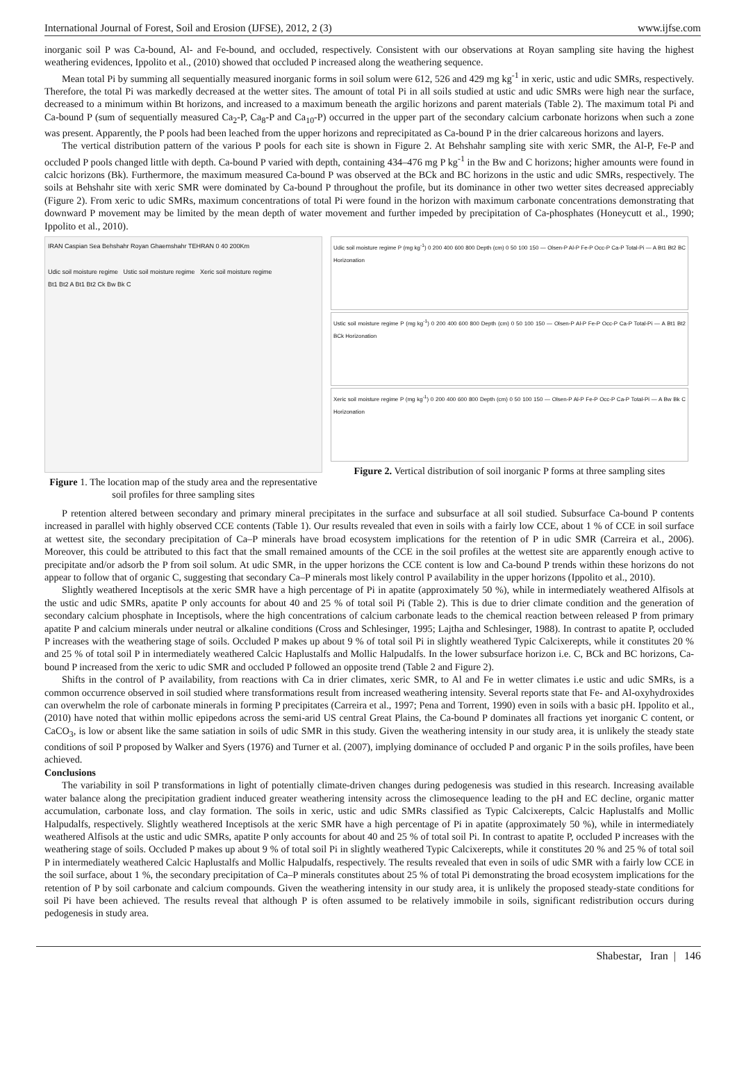International Journal of Forest, Soil and Erosion (IJFSE), 2012, 2 (3) www.ijfse.com
inorganic soil P was Ca-bound, Al- and Fe-bound, and occluded, respectively. Consistent with our observations at Royan sampling site having the highest weathering evidences, Ippolito et al., (2010) showed that occluded P increased along the weathering sequence.
Mean total Pi by summing all sequentially measured inorganic forms in soil solum were 612, 526 and 429 mg kg<sup>-1</sup> in xeric, ustic and udic SMRs, respectively. Therefore, the total Pi was markedly decreased at the wetter sites. The amount of total Pi in all soils studied at ustic and udic SMRs were high near the surface, decreased to a minimum within Bt horizons, and increased to a maximum beneath the argilic horizons and parent materials (Table 2). The maximum total Pi and Ca-bound P (sum of sequentially measured Ca<sub>2</sub>-P, Ca<sub>8</sub>-P and Ca<sub>10</sub>-P) occurred in the upper part of the secondary calcium carbonate horizons when such a zone was present. Apparently, the P pools had been leached from the upper horizons and reprecipitated as Ca-bound P in the drier calcareous horizons and layers.
The vertical distribution pattern of the various P pools for each site is shown in Figure 2. At Behshahr sampling site with xeric SMR, the Al-P, Fe-P and occluded P pools changed little with depth. Ca-bound P varied with depth, containing 434–476 mg P kg<sup>-1</sup> in the Bw and C horizons; higher amounts were found in calcic horizons (Bk). Furthermore, the maximum measured Ca-bound P was observed at the BCk and BC horizons in the ustic and udic SMRs, respectively. The soils at Behshahr site with xeric SMR were dominated by Ca-bound P throughout the profile, but its dominance in other two wetter sites decreased appreciably (Figure 2). From xeric to udic SMRs, maximum concentrations of total Pi were found in the horizon with maximum carbonate concentrations demonstrating that downward P movement may be limited by the mean depth of water movement and further impeded by precipitation of Ca-phosphates (Honeycutt et al., 1990; Ippolito et al., 2010).
IRAN Caspian Sea Behshahr Royan Ghaemshahr TEHRAN 0 40 200Km
Udic soil moisture regime Ustic soil moisture regime Xeric soil moisture regime
Bt1 Bt2 A Bt1 Bt2 Ck Bw Bk C
Figure 1. The location map of the study area and the representative soil profiles for three sampling sites
Udic soil moisture regime P (mg kg<sup>-1</sup>) 0 200 400 600 800 Depth (cm) 0 50 100 150 — Olsen-P Al-P Fe-P Occ-P Ca-P Total-Pi — A Bt1 Bt2 BC Horizonation
Ustic soil moisture regime P (mg kg<sup>-1</sup>) 0 200 400 600 800 Depth (cm) 0 50 100 150 — Olsen-P Al-P Fe-P Occ-P Ca-P Total-Pi — A Bt1 Bt2 BCk Horizonation
Xeric soil moisture regime P (mg kg<sup>-1</sup>) 0 200 400 600 800 Depth (cm) 0 50 100 150 — Olsen-P Al-P Fe-P Occ-P Ca-P Total-Pi — A Bw Bk C Horizonation
Figure 2. Vertical distribution of soil inorganic P forms at three sampling sites
P retention altered between secondary and primary mineral precipitates in the surface and subsurface at all soil studied. Subsurface Ca-bound P contents increased in parallel with highly observed CCE contents (Table 1). Our results revealed that even in soils with a fairly low CCE, about 1 % of CCE in soil surface at wettest site, the secondary precipitation of Ca–P minerals have broad ecosystem implications for the retention of P in udic SMR (Carreira et al., 2006). Moreover, this could be attributed to this fact that the small remained amounts of the CCE in the soil profiles at the wettest site are apparently enough active to precipitate and/or adsorb the P from soil solum. At udic SMR, in the upper horizons the CCE content is low and Ca-bound P trends within these horizons do not appear to follow that of organic C, suggesting that secondary Ca–P minerals most likely control P availability in the upper horizons (Ippolito et al., 2010).
Slightly weathered Inceptisols at the xeric SMR have a high percentage of Pi in apatite (approximately 50 %), while in intermediately weathered Alfisols at the ustic and udic SMRs, apatite P only accounts for about 40 and 25 % of total soil Pi (Table 2). This is due to drier climate condition and the generation of secondary calcium phosphate in Inceptisols, where the high concentrations of calcium carbonate leads to the chemical reaction between released P from primary apatite P and calcium minerals under neutral or alkaline conditions (Cross and Schlesinger, 1995; Lajtha and Schlesinger, 1988). In contrast to apatite P, occluded P increases with the weathering stage of soils. Occluded P makes up about 9 % of total soil Pi in slightly weathered Typic Calcixerepts, while it constitutes 20 % and 25 % of total soil P in intermediately weathered Calcic Haplustalfs and Mollic Halpudalfs. In the lower subsurface horizon i.e. C, BCk and BC horizons, Ca-bound P increased from the xeric to udic SMR and occluded P followed an opposite trend (Table 2 and Figure 2).
Shifts in the control of P availability, from reactions with Ca in drier climates, xeric SMR, to Al and Fe in wetter climates i.e ustic and udic SMRs, is a common occurrence observed in soil studied where transformations result from increased weathering intensity. Several reports state that Fe- and Al-oxyhydroxides can overwhelm the role of carbonate minerals in forming P precipitates (Carreira et al., 1997; Pena and Torrent, 1990) even in soils with a basic pH. Ippolito et al., (2010) have noted that within mollic epipedons across the semi-arid US central Great Plains, the Ca-bound P dominates all fractions yet inorganic C content, or CaCO<sub>3</sub>, is low or absent like the same satiation in soils of udic SMR in this study. Given the weathering intensity in our study area, it is unlikely the steady state conditions of soil P proposed by Walker and Syers (1976) and Turner et al. (2007), implying dominance of occluded P and organic P in the soils profiles, have been achieved.
Conclusions
The variability in soil P transformations in light of potentially climate-driven changes during pedogenesis was studied in this research. Increasing available water balance along the precipitation gradient induced greater weathering intensity across the climosequence leading to the pH and EC decline, organic matter accumulation, carbonate loss, and clay formation. The soils in xeric, ustic and udic SMRs classified as Typic Calcixerepts, Calcic Haplustalfs and Mollic Halpudalfs, respectively. Slightly weathered Inceptisols at the xeric SMR have a high percentage of Pi in apatite (approximately 50 %), while in intermediately weathered Alfisols at the ustic and udic SMRs, apatite P only accounts for about 40 and 25 % of total soil Pi. In contrast to apatite P, occluded P increases with the weathering stage of soils. Occluded P makes up about 9 % of total soil Pi in slightly weathered Typic Calcixerepts, while it constitutes 20 % and 25 % of total soil P in intermediately weathered Calcic Haplustalfs and Mollic Halpudalfs, respectively. The results revealed that even in soils of udic SMR with a fairly low CCE in the soil surface, about 1 %, the secondary precipitation of Ca–P minerals constitutes about 25 % of total Pi demonstrating the broad ecosystem implications for the retention of P by soil carbonate and calcium compounds. Given the weathering intensity in our study area, it is unlikely the proposed steady-state conditions for soil Pi have been achieved. The results reveal that although P is often assumed to be relatively immobile in soils, significant redistribution occurs during pedogenesis in study area.
Shabestar, Iran | 146